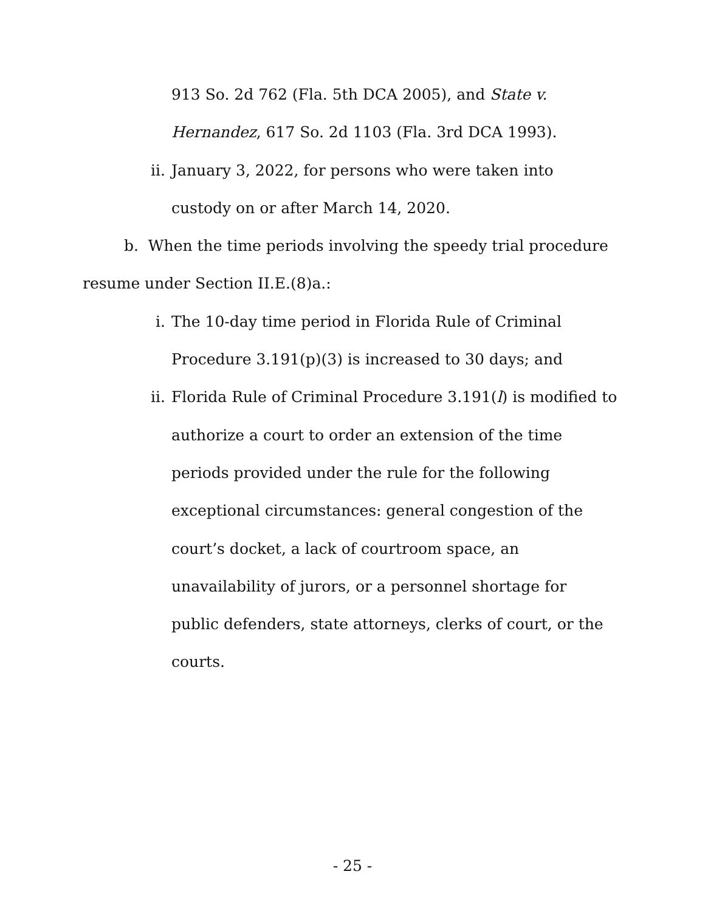913 So. 2d 762 (Fla. 5th DCA 2005), and State v.
Hernandez, 617 So. 2d 1103 (Fla. 3rd DCA 1993).
ii. January 3, 2022, for persons who were taken into
custody on or after March 14, 2020.
b. When the time periods involving the speedy trial procedure resume under Section II.E.(8)a.:
i. The 10-day time period in Florida Rule of Criminal
Procedure 3.191(p)(3) is increased to 30 days; and
ii. Florida Rule of Criminal Procedure 3.191(l) is modified to
authorize a court to order an extension of the time
periods provided under the rule for the following
exceptional circumstances: general congestion of the
court’s docket, a lack of courtroom space, an
unavailability of jurors, or a personnel shortage for
public defenders, state attorneys, clerks of court, or the
courts.
- 25 -